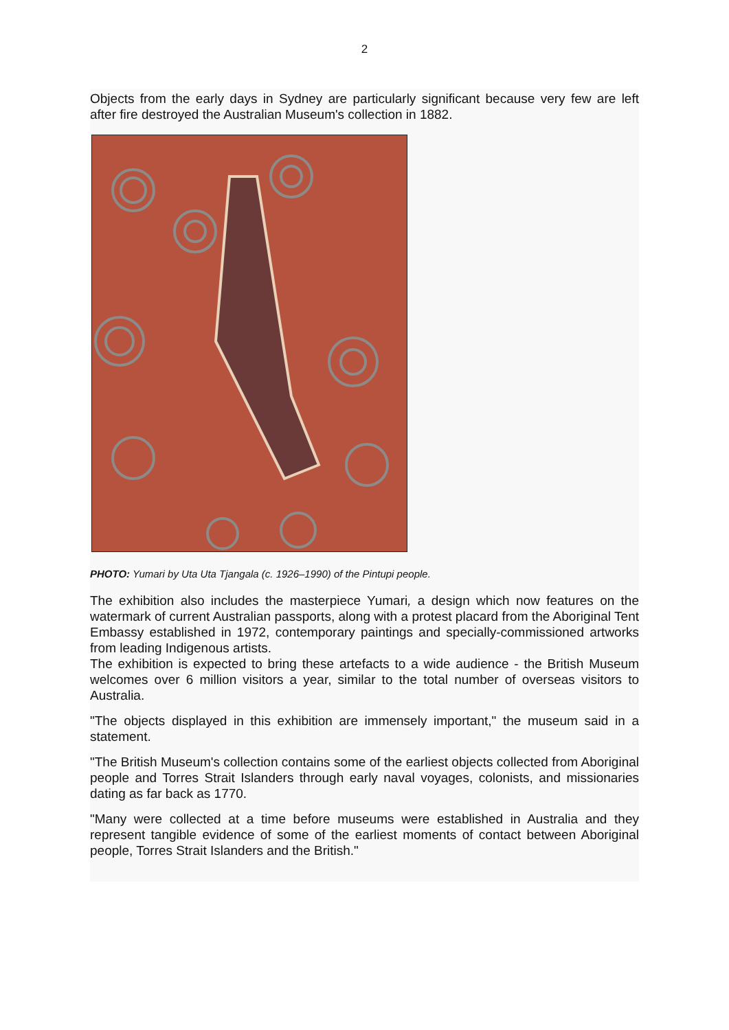2
Objects from the early days in Sydney are particularly significant because very few are left after fire destroyed the Australian Museum's collection in 1882.
PHOTO: Yumari by Uta Uta Tjangala (c. 1926–1990) of the Pintupi people.
The exhibition also includes the masterpiece Yumari, a design which now features on the watermark of current Australian passports, along with a protest placard from the Aboriginal Tent Embassy established in 1972, contemporary paintings and specially-commissioned artworks from leading Indigenous artists.
The exhibition is expected to bring these artefacts to a wide audience - the British Museum welcomes over 6 million visitors a year, similar to the total number of overseas visitors to Australia.
"The objects displayed in this exhibition are immensely important," the museum said in a statement.
"The British Museum's collection contains some of the earliest objects collected from Aboriginal people and Torres Strait Islanders through early naval voyages, colonists, and missionaries dating as far back as 1770.
"Many were collected at a time before museums were established in Australia and they represent tangible evidence of some of the earliest moments of contact between Aboriginal people, Torres Strait Islanders and the British."